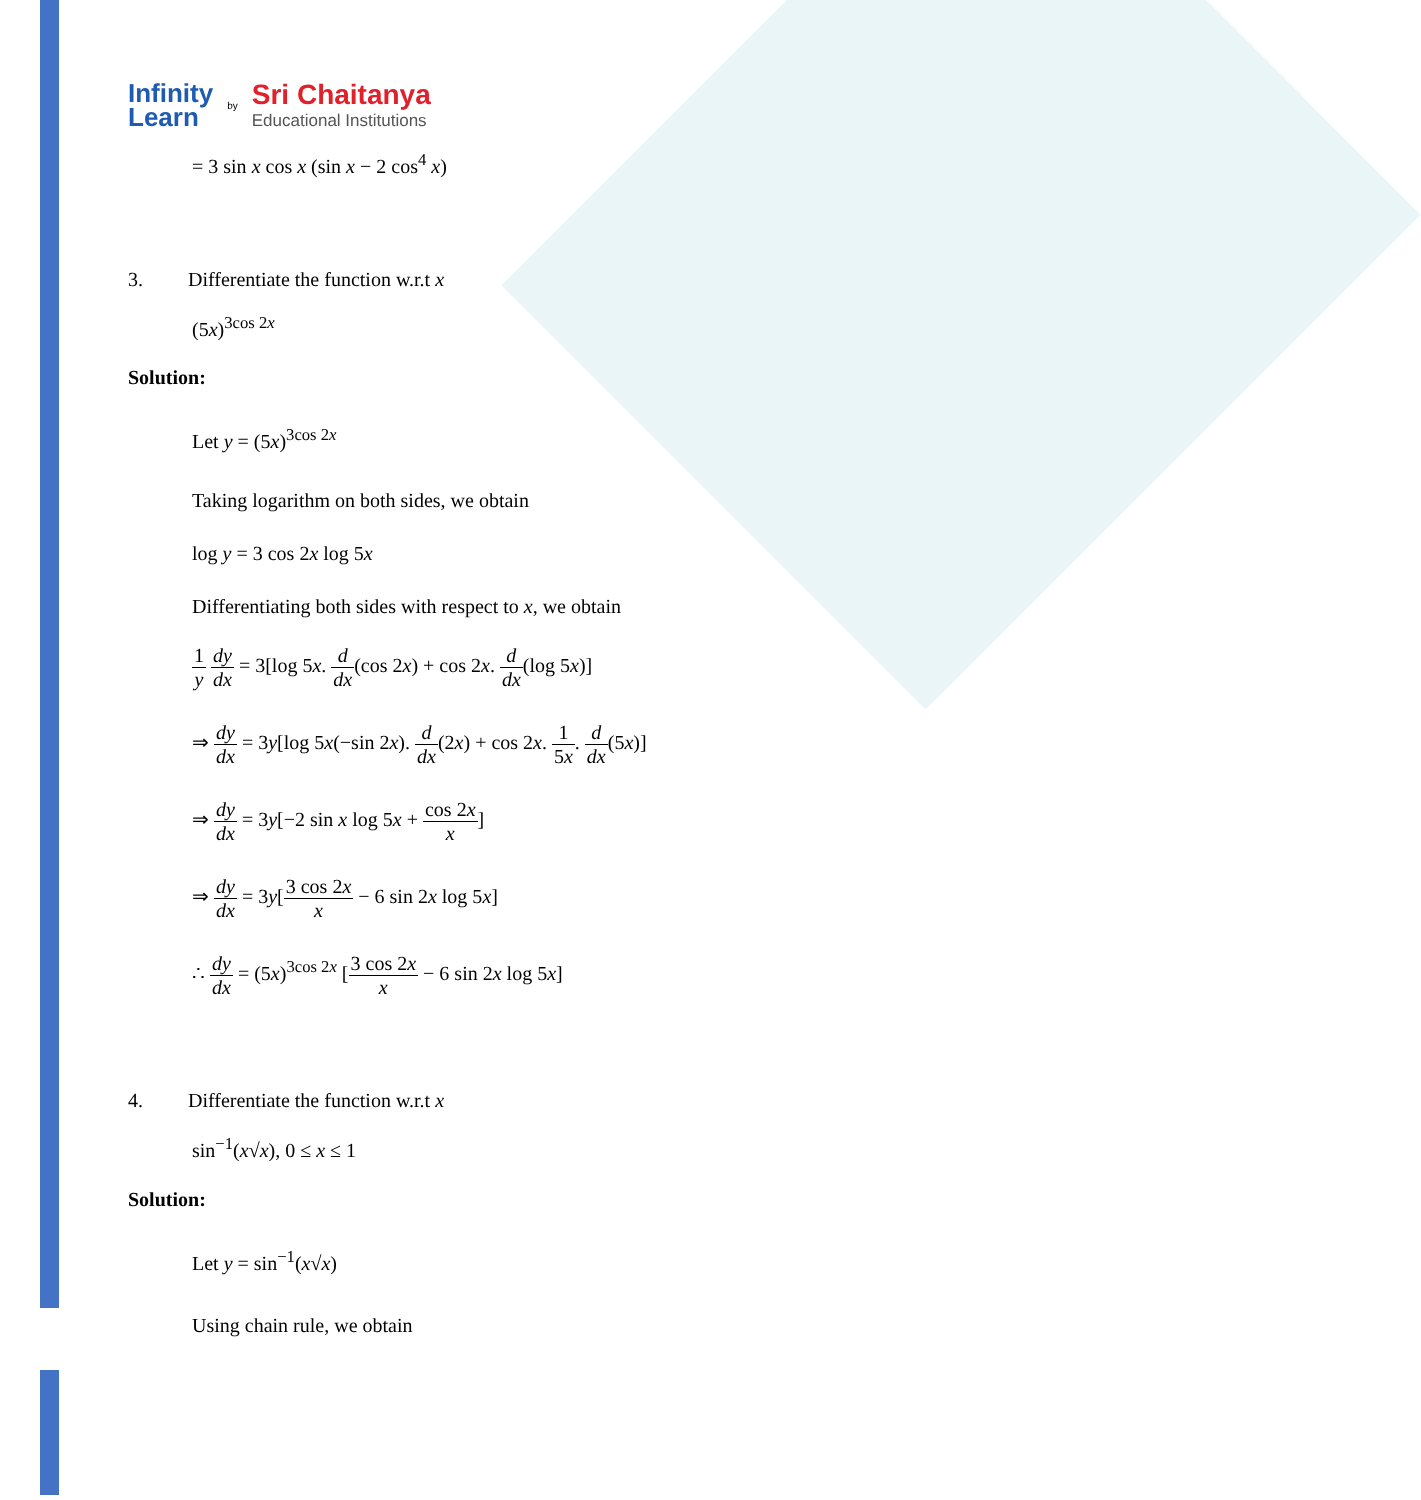Infinity
Learn
by
Sri Chaitanya
Educational Institutions
= 3 sin x cos x (sin x − 2 cos<sup>4</sup> x)
3. Differentiate the function w.r.t x
(5x)<sup>3cos 2x</sup>
Solution:
Let y = (5x)<sup>3cos 2x</sup>
Taking logarithm on both sides, we obtain
log y = 3 cos 2x log 5x
Differentiating both sides with respect to x, we obtain
1 y dy dx = 3[log 5x. d dx(cos 2x) + cos 2x. d dx(log 5x)]
⇒ dy dx = 3y[log 5x(−sin 2x). d dx(2x) + cos 2x. 1 5x. d dx(5x)]
⇒ dy dx = 3y[−2 sin x log 5x + cos 2x x]
⇒ dy dx = 3y[3 cos 2x x − 6 sin 2x log 5x]
∴ dy dx = (5x)<sup>3cos 2x</sup> [3 cos 2x x − 6 sin 2x log 5x]
4. Differentiate the function w.r.t x
sin<sup>−1</sup>(x√x), 0 ≤ x ≤ 1
Solution:
Let y = sin<sup>−1</sup>(x√x)
Using chain rule, we obtain